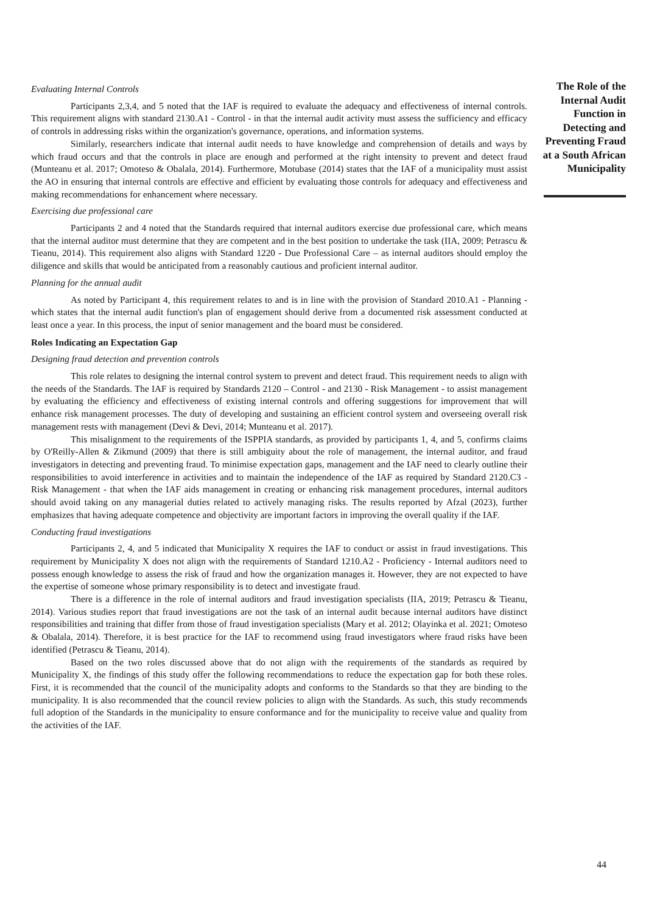Evaluating Internal Controls
Participants 2,3,4, and 5 noted that the IAF is required to evaluate the adequacy and effectiveness of internal controls. This requirement aligns with standard 2130.A1 - Control - in that the internal audit activity must assess the sufficiency and efficacy of controls in addressing risks within the organization's governance, operations, and information systems.
Similarly, researchers indicate that internal audit needs to have knowledge and comprehension of details and ways by which fraud occurs and that the controls in place are enough and performed at the right intensity to prevent and detect fraud (Munteanu et al. 2017; Omoteso & Obalala, 2014). Furthermore, Motubase (2014) states that the IAF of a municipality must assist the AO in ensuring that internal controls are effective and efficient by evaluating those controls for adequacy and effectiveness and making recommendations for enhancement where necessary.
Exercising due professional care
Participants 2 and 4 noted that the Standards required that internal auditors exercise due professional care, which means that the internal auditor must determine that they are competent and in the best position to undertake the task (IIA, 2009; Petrascu & Tieanu, 2014). This requirement also aligns with Standard 1220 - Due Professional Care – as internal auditors should employ the diligence and skills that would be anticipated from a reasonably cautious and proficient internal auditor.
Planning for the annual audit
As noted by Participant 4, this requirement relates to and is in line with the provision of Standard 2010.A1 - Planning - which states that the internal audit function's plan of engagement should derive from a documented risk assessment conducted at least once a year. In this process, the input of senior management and the board must be considered.
Roles Indicating an Expectation Gap
Designing fraud detection and prevention controls
This role relates to designing the internal control system to prevent and detect fraud. This requirement needs to align with the needs of the Standards. The IAF is required by Standards 2120 – Control - and 2130 - Risk Management - to assist management by evaluating the efficiency and effectiveness of existing internal controls and offering suggestions for improvement that will enhance risk management processes. The duty of developing and sustaining an efficient control system and overseeing overall risk management rests with management (Devi & Devi, 2014; Munteanu et al. 2017).
This misalignment to the requirements of the ISPPIA standards, as provided by participants 1, 4, and 5, confirms claims by O'Reilly-Allen & Zikmund (2009) that there is still ambiguity about the role of management, the internal auditor, and fraud investigators in detecting and preventing fraud. To minimise expectation gaps, management and the IAF need to clearly outline their responsibilities to avoid interference in activities and to maintain the independence of the IAF as required by Standard 2120.C3 - Risk Management - that when the IAF aids management in creating or enhancing risk management procedures, internal auditors should avoid taking on any managerial duties related to actively managing risks. The results reported by Afzal (2023), further emphasizes that having adequate competence and objectivity are important factors in improving the overall quality if the IAF.
Conducting fraud investigations
Participants 2, 4, and 5 indicated that Municipality X requires the IAF to conduct or assist in fraud investigations. This requirement by Municipality X does not align with the requirements of Standard 1210.A2 - Proficiency - Internal auditors need to possess enough knowledge to assess the risk of fraud and how the organization manages it. However, they are not expected to have the expertise of someone whose primary responsibility is to detect and investigate fraud.
There is a difference in the role of internal auditors and fraud investigation specialists (IIA, 2019; Petrascu & Tieanu, 2014). Various studies report that fraud investigations are not the task of an internal audit because internal auditors have distinct responsibilities and training that differ from those of fraud investigation specialists (Mary et al. 2012; Olayinka et al. 2021; Omoteso & Obalala, 2014). Therefore, it is best practice for the IAF to recommend using fraud investigators where fraud risks have been identified (Petrascu & Tieanu, 2014).
Based on the two roles discussed above that do not align with the requirements of the standards as required by Municipality X, the findings of this study offer the following recommendations to reduce the expectation gap for both these roles. First, it is recommended that the council of the municipality adopts and conforms to the Standards so that they are binding to the municipality. It is also recommended that the council review policies to align with the Standards. As such, this study recommends full adoption of the Standards in the municipality to ensure conformance and for the municipality to receive value and quality from the activities of the IAF.
The Role of the Internal Audit Function in Detecting and Preventing Fraud at a South African Municipality
44